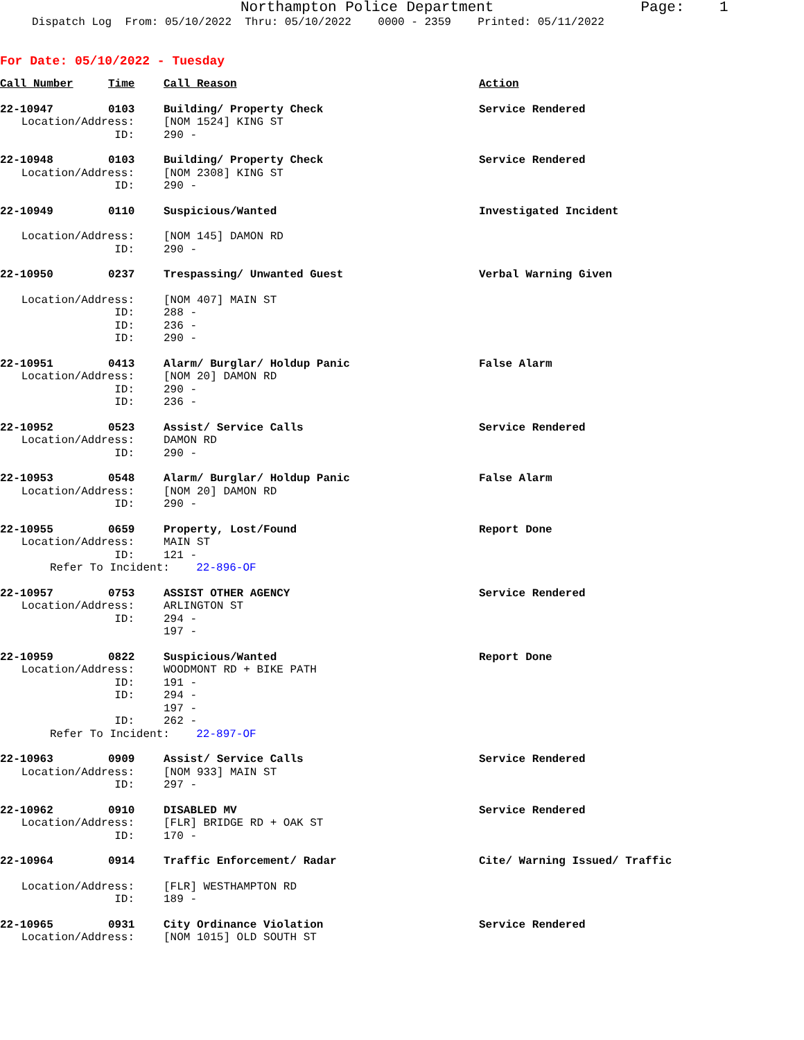Northampton Police Department Page: 1
Dispatch Log From: 05/10/2022 Thru: 05/10/2022 0000 - 2359 Printed: 05/11/2022
For Date: 05/10/2022 - Tuesday
| Call Number | Time | Call Reason | Action |
| --- | --- | --- | --- |
| 22-10947 | 0103 | Building/ Property Check | Service Rendered |
| Location/Address: | | [NOM 1524] KING ST | |
| ID: | | 290 - | |
| 22-10948 | 0103 | Building/ Property Check | Service Rendered |
| Location/Address: | | [NOM 2308] KING ST | |
| ID: | | 290 - | |
| 22-10949 | 0110 | Suspicious/Wanted | Investigated Incident |
| Location/Address: | | [NOM 145] DAMON RD | |
| ID: | | 290 - | |
| 22-10950 | 0237 | Trespassing/ Unwanted Guest | Verbal Warning Given |
| Location/Address: | | [NOM 407] MAIN ST | |
| ID: | | 288 - | |
| ID: | | 236 - | |
| ID: | | 290 - | |
| 22-10951 | 0413 | Alarm/ Burglar/ Holdup Panic | False Alarm |
| Location/Address: | | [NOM 20] DAMON RD | |
| ID: | | 290 - | |
| ID: | | 236 - | |
| 22-10952 | 0523 | Assist/ Service Calls | Service Rendered |
| Location/Address: | | DAMON RD | |
| ID: | | 290 - | |
| 22-10953 | 0548 | Alarm/ Burglar/ Holdup Panic | False Alarm |
| Location/Address: | | [NOM 20] DAMON RD | |
| ID: | | 290 - | |
| 22-10955 | 0659 | Property, Lost/Found | Report Done |
| Location/Address: | | MAIN ST | |
| ID: | | 121 - | |
| Refer To Incident: 22-896-OF | | | |
| 22-10957 | 0753 | ASSIST OTHER AGENCY | Service Rendered |
| Location/Address: | | ARLINGTON ST | |
| ID: | | 294 - | |
| | | 197 - | |
| 22-10959 | 0822 | Suspicious/Wanted | Report Done |
| Location/Address: | | WOODMONT RD + BIKE PATH | |
| ID: | | 191 - | |
| ID: | | 294 - | |
| | | 197 - | |
| ID: | | 262 - | |
| Refer To Incident: 22-897-OF | | | |
| 22-10963 | 0909 | Assist/ Service Calls | Service Rendered |
| Location/Address: | | [NOM 933] MAIN ST | |
| ID: | | 297 - | |
| 22-10962 | 0910 | DISABLED MV | Service Rendered |
| Location/Address: | | [FLR] BRIDGE RD + OAK ST | |
| ID: | | 170 - | |
| 22-10964 | 0914 | Traffic Enforcement/ Radar | Cite/ Warning Issued/ Traffic |
| Location/Address: | | [FLR] WESTHAMPTON RD | |
| ID: | | 189 - | |
| 22-10965 | 0931 | City Ordinance Violation | Service Rendered |
| Location/Address: | | [NOM 1015] OLD SOUTH ST | |